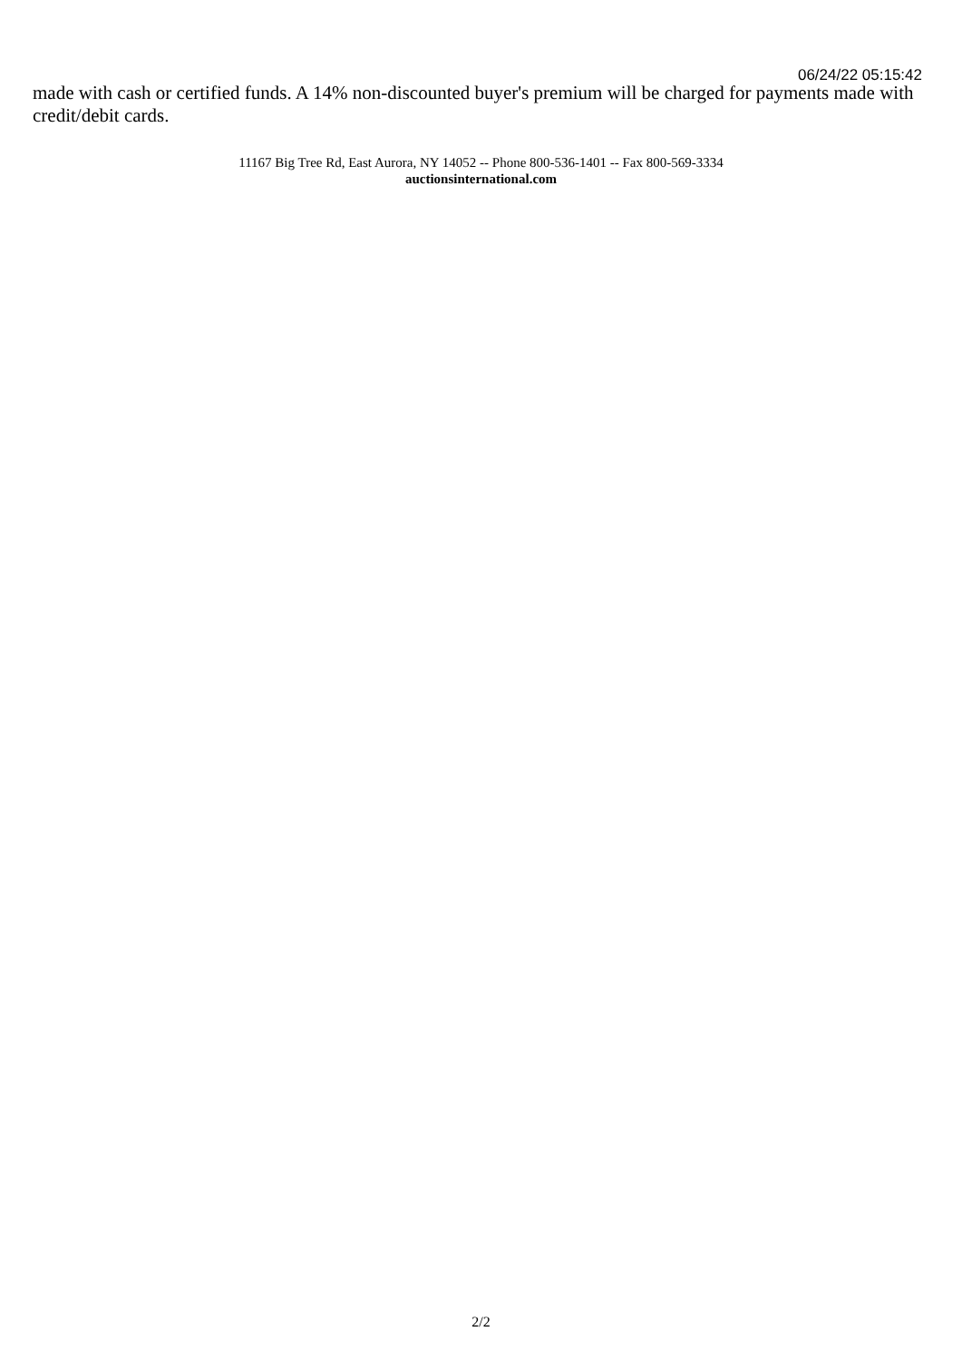06/24/22 05:15:42
made with cash or certified funds. A 14% non-discounted buyer's premium will be charged for payments made with credit/debit cards.
11167 Big Tree Rd, East Aurora, NY 14052 -- Phone 800-536-1401 -- Fax 800-569-3334
auctionsinternational.com
2/2